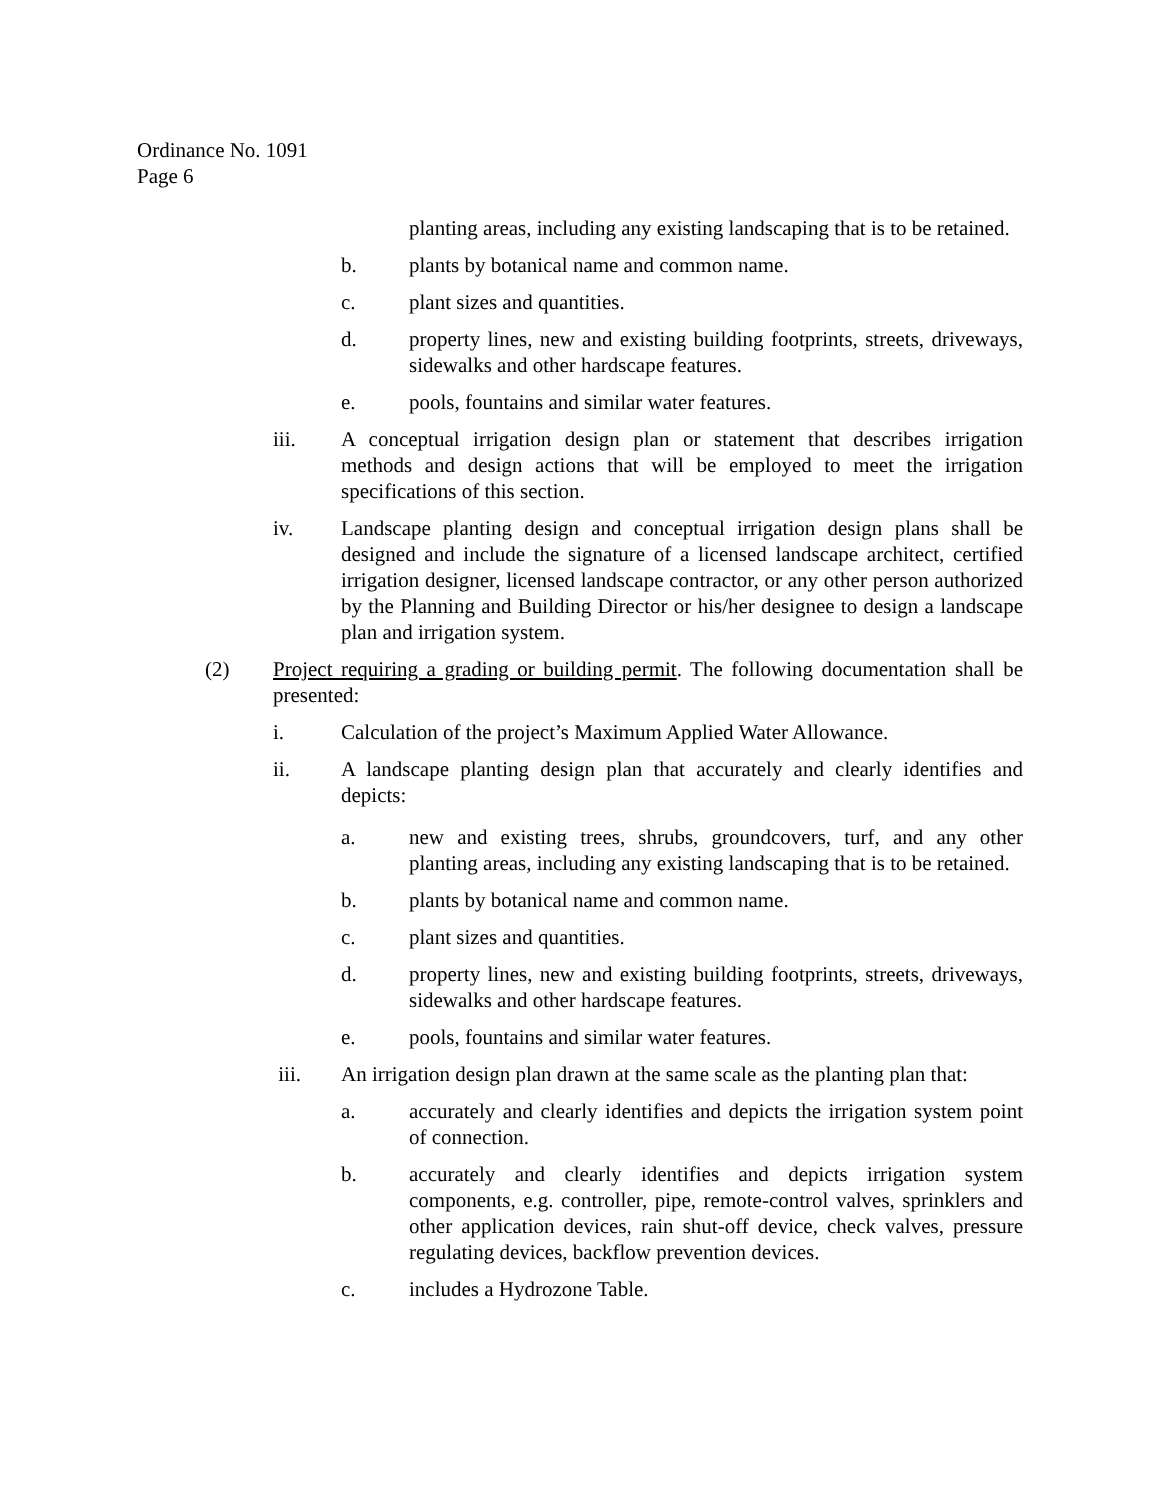Ordinance No. 1091
Page 6
planting areas, including any existing landscaping that is to be retained.
b. plants by botanical name and common name.
c. plant sizes and quantities.
d. property lines, new and existing building footprints, streets, driveways, sidewalks and other hardscape features.
e. pools, fountains and similar water features.
iii. A conceptual irrigation design plan or statement that describes irrigation methods and design actions that will be employed to meet the irrigation specifications of this section.
iv. Landscape planting design and conceptual irrigation design plans shall be designed and include the signature of a licensed landscape architect, certified irrigation designer, licensed landscape contractor, or any other person authorized by the Planning and Building Director or his/her designee to design a landscape plan and irrigation system.
(2) Project requiring a grading or building permit. The following documentation shall be presented:
i. Calculation of the project’s Maximum Applied Water Allowance.
ii. A landscape planting design plan that accurately and clearly identifies and depicts:
a. new and existing trees, shrubs, groundcovers, turf, and any other planting areas, including any existing landscaping that is to be retained.
b. plants by botanical name and common name.
c. plant sizes and quantities.
d. property lines, new and existing building footprints, streets, driveways, sidewalks and other hardscape features.
e. pools, fountains and similar water features.
iii. An irrigation design plan drawn at the same scale as the planting plan that:
a. accurately and clearly identifies and depicts the irrigation system point of connection.
b. accurately and clearly identifies and depicts irrigation system components, e.g. controller, pipe, remote-control valves, sprinklers and other application devices, rain shut-off device, check valves, pressure regulating devices, backflow prevention devices.
c. includes a Hydrozone Table.